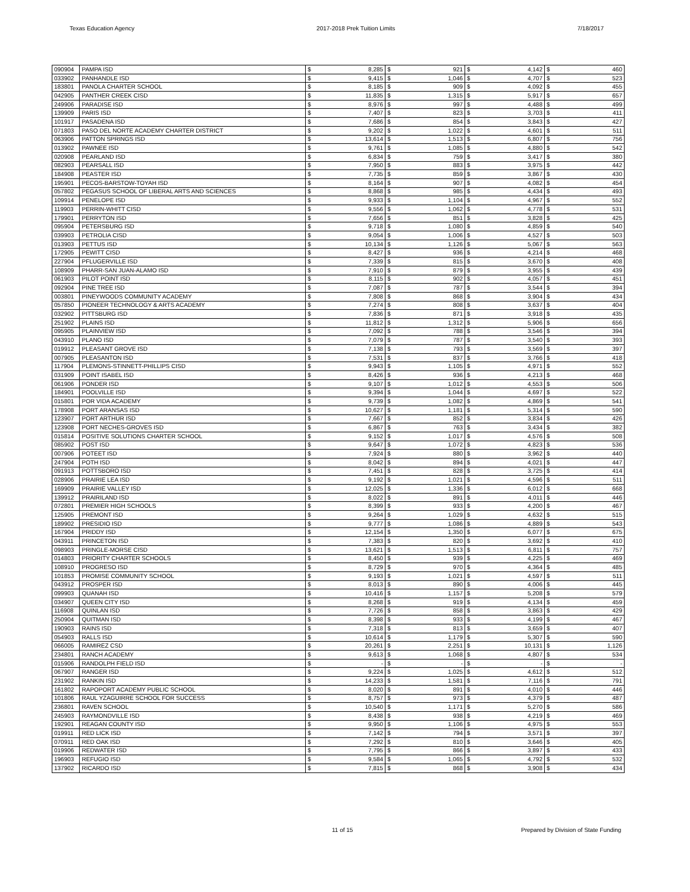Texas Education Agency 2017-2018 Prek Tuition Limits 7/18/2017
| 090904 | PAMPA ISD | $ | 8,285 | $ | 921 | $ | 4,142 | $ | 460 |
| 033902 | PANHANDLE ISD | $ | 9,415 | $ | 1,046 | $ | 4,707 | $ | 523 |
| 183801 | PANOLA CHARTER SCHOOL | $ | 8,185 | $ | 909 | $ | 4,092 | $ | 455 |
| 042905 | PANTHER CREEK CISD | $ | 11,835 | $ | 1,315 | $ | 5,917 | $ | 657 |
| 249906 | PARADISE ISD | $ | 8,976 | $ | 997 | $ | 4,488 | $ | 499 |
| 139909 | PARIS ISD | $ | 7,407 | $ | 823 | $ | 3,703 | $ | 411 |
| 101917 | PASADENA ISD | $ | 7,686 | $ | 854 | $ | 3,843 | $ | 427 |
| 071803 | PASO DEL NORTE ACADEMY CHARTER DISTRICT | $ | 9,202 | $ | 1,022 | $ | 4,601 | $ | 511 |
| 063906 | PATTON SPRINGS ISD | $ | 13,614 | $ | 1,513 | $ | 6,807 | $ | 756 |
| 013902 | PAWNEE ISD | $ | 9,761 | $ | 1,085 | $ | 4,880 | $ | 542 |
| 020908 | PEARLAND ISD | $ | 6,834 | $ | 759 | $ | 3,417 | $ | 380 |
| 082903 | PEARSALL ISD | $ | 7,950 | $ | 883 | $ | 3,975 | $ | 442 |
| 184908 | PEASTER ISD | $ | 7,735 | $ | 859 | $ | 3,867 | $ | 430 |
| 195901 | PECOS-BARSTOW-TOYAH ISD | $ | 8,164 | $ | 907 | $ | 4,082 | $ | 454 |
| 057802 | PEGASUS SCHOOL OF LIBERAL ARTS AND SCIENCES | $ | 8,868 | $ | 985 | $ | 4,434 | $ | 493 |
| 109914 | PENELOPE ISD | $ | 9,933 | $ | 1,104 | $ | 4,967 | $ | 552 |
| 119903 | PERRIN-WHITT CISD | $ | 9,556 | $ | 1,062 | $ | 4,778 | $ | 531 |
| 179901 | PERRYTON ISD | $ | 7,656 | $ | 851 | $ | 3,828 | $ | 425 |
| 095904 | PETERSBURG ISD | $ | 9,718 | $ | 1,080 | $ | 4,859 | $ | 540 |
| 039903 | PETROLIA CISD | $ | 9,054 | $ | 1,006 | $ | 4,527 | $ | 503 |
| 013903 | PETTUS ISD | $ | 10,134 | $ | 1,126 | $ | 5,067 | $ | 563 |
| 172905 | PEWITT CISD | $ | 8,427 | $ | 936 | $ | 4,214 | $ | 468 |
| 227904 | PFLUGERVILLE ISD | $ | 7,339 | $ | 815 | $ | 3,670 | $ | 408 |
| 108909 | PHARR-SAN JUAN-ALAMO ISD | $ | 7,910 | $ | 879 | $ | 3,955 | $ | 439 |
| 061903 | PILOT POINT ISD | $ | 8,115 | $ | 902 | $ | 4,057 | $ | 451 |
| 092904 | PINE TREE ISD | $ | 7,087 | $ | 787 | $ | 3,544 | $ | 394 |
| 003801 | PINEYWOODS COMMUNITY ACADEMY | $ | 7,808 | $ | 868 | $ | 3,904 | $ | 434 |
| 057850 | PIONEER TECHNOLOGY & ARTS ACADEMY | $ | 7,274 | $ | 808 | $ | 3,637 | $ | 404 |
| 032902 | PITTSBURG ISD | $ | 7,836 | $ | 871 | $ | 3,918 | $ | 435 |
| 251902 | PLAINS ISD | $ | 11,812 | $ | 1,312 | $ | 5,906 | $ | 656 |
| 095905 | PLAINVIEW ISD | $ | 7,092 | $ | 788 | $ | 3,546 | $ | 394 |
| 043910 | PLANO ISD | $ | 7,079 | $ | 787 | $ | 3,540 | $ | 393 |
| 019912 | PLEASANT GROVE ISD | $ | 7,138 | $ | 793 | $ | 3,569 | $ | 397 |
| 007905 | PLEASANTON ISD | $ | 7,531 | $ | 837 | $ | 3,766 | $ | 418 |
| 117904 | PLEMONS-STINNETT-PHILLIPS CISD | $ | 9,943 | $ | 1,105 | $ | 4,971 | $ | 552 |
| 031909 | POINT ISABEL ISD | $ | 8,426 | $ | 936 | $ | 4,213 | $ | 468 |
| 061906 | PONDER ISD | $ | 9,107 | $ | 1,012 | $ | 4,553 | $ | 506 |
| 184901 | POOLVILLE ISD | $ | 9,394 | $ | 1,044 | $ | 4,697 | $ | 522 |
| 015801 | POR VIDA ACADEMY | $ | 9,739 | $ | 1,082 | $ | 4,869 | $ | 541 |
| 178908 | PORT ARANSAS ISD | $ | 10,627 | $ | 1,181 | $ | 5,314 | $ | 590 |
| 123907 | PORT ARTHUR ISD | $ | 7,667 | $ | 852 | $ | 3,834 | $ | 426 |
| 123908 | PORT NECHES-GROVES ISD | $ | 6,867 | $ | 763 | $ | 3,434 | $ | 382 |
| 015814 | POSITIVE SOLUTIONS CHARTER SCHOOL | $ | 9,152 | $ | 1,017 | $ | 4,576 | $ | 508 |
| 085902 | POST ISD | $ | 9,647 | $ | 1,072 | $ | 4,823 | $ | 536 |
| 007906 | POTEET ISD | $ | 7,924 | $ | 880 | $ | 3,962 | $ | 440 |
| 247904 | POTH ISD | $ | 8,042 | $ | 894 | $ | 4,021 | $ | 447 |
| 091913 | POTTSBORO ISD | $ | 7,451 | $ | 828 | $ | 3,725 | $ | 414 |
| 028906 | PRAIRIE LEA ISD | $ | 9,192 | $ | 1,021 | $ | 4,596 | $ | 511 |
| 169909 | PRAIRIE VALLEY ISD | $ | 12,025 | $ | 1,336 | $ | 6,012 | $ | 668 |
| 139912 | PRAIRILAND ISD | $ | 8,022 | $ | 891 | $ | 4,011 | $ | 446 |
| 072801 | PREMIER HIGH SCHOOLS | $ | 8,399 | $ | 933 | $ | 4,200 | $ | 467 |
| 125905 | PREMONT ISD | $ | 9,264 | $ | 1,029 | $ | 4,632 | $ | 515 |
| 189902 | PRESIDIO ISD | $ | 9,777 | $ | 1,086 | $ | 4,889 | $ | 543 |
| 167904 | PRIDDY ISD | $ | 12,154 | $ | 1,350 | $ | 6,077 | $ | 675 |
| 043911 | PRINCETON ISD | $ | 7,383 | $ | 820 | $ | 3,692 | $ | 410 |
| 098903 | PRINGLE-MORSE CISD | $ | 13,621 | $ | 1,513 | $ | 6,811 | $ | 757 |
| 014803 | PRIORITY CHARTER SCHOOLS | $ | 8,450 | $ | 939 | $ | 4,225 | $ | 469 |
| 108910 | PROGRESO ISD | $ | 8,729 | $ | 970 | $ | 4,364 | $ | 485 |
| 101853 | PROMISE COMMUNITY SCHOOL | $ | 9,193 | $ | 1,021 | $ | 4,597 | $ | 511 |
| 043912 | PROSPER ISD | $ | 8,013 | $ | 890 | $ | 4,006 | $ | 445 |
| 099903 | QUANAH ISD | $ | 10,416 | $ | 1,157 | $ | 5,208 | $ | 579 |
| 034907 | QUEEN CITY ISD | $ | 8,268 | $ | 919 | $ | 4,134 | $ | 459 |
| 116908 | QUINLAN ISD | $ | 7,726 | $ | 858 | $ | 3,863 | $ | 429 |
| 250904 | QUITMAN ISD | $ | 8,398 | $ | 933 | $ | 4,199 | $ | 467 |
| 190903 | RAINS ISD | $ | 7,318 | $ | 813 | $ | 3,659 | $ | 407 |
| 054903 | RALLS ISD | $ | 10,614 | $ | 1,179 | $ | 5,307 | $ | 590 |
| 066005 | RAMIREZ CSD | $ | 20,261 | $ | 2,251 | $ | 10,131 | $ | 1,126 |
| 234801 | RANCH ACADEMY | $ | 9,613 | $ | 1,068 | $ | 4,807 | $ | 534 |
| 015906 | RANDOLPH FIELD ISD | $ | - | $ | - | $ | - | $ | - |
| 067907 | RANGER ISD | $ | 9,224 | $ | 1,025 | $ | 4,612 | $ | 512 |
| 231902 | RANKIN ISD | $ | 14,233 | $ | 1,581 | $ | 7,116 | $ | 791 |
| 161802 | RAPOPORT ACADEMY PUBLIC SCHOOL | $ | 8,020 | $ | 891 | $ | 4,010 | $ | 446 |
| 101806 | RAUL YZAGUIRRE SCHOOL FOR SUCCESS | $ | 8,757 | $ | 973 | $ | 4,379 | $ | 487 |
| 236801 | RAVEN SCHOOL | $ | 10,540 | $ | 1,171 | $ | 5,270 | $ | 586 |
| 245903 | RAYMONDVILLE ISD | $ | 8,438 | $ | 938 | $ | 4,219 | $ | 469 |
| 192901 | REAGAN COUNTY ISD | $ | 9,950 | $ | 1,106 | $ | 4,975 | $ | 553 |
| 019911 | RED LICK ISD | $ | 7,142 | $ | 794 | $ | 3,571 | $ | 397 |
| 070911 | RED OAK ISD | $ | 7,292 | $ | 810 | $ | 3,646 | $ | 405 |
| 019906 | REDWATER ISD | $ | 7,795 | $ | 866 | $ | 3,897 | $ | 433 |
| 196903 | REFUGIO ISD | $ | 9,584 | $ | 1,065 | $ | 4,792 | $ | 532 |
| 137902 | RICARDO ISD | $ | 7,815 | $ | 868 | $ | 3,908 | $ | 434 |
11 of 15 Prepared by Division of State Funding